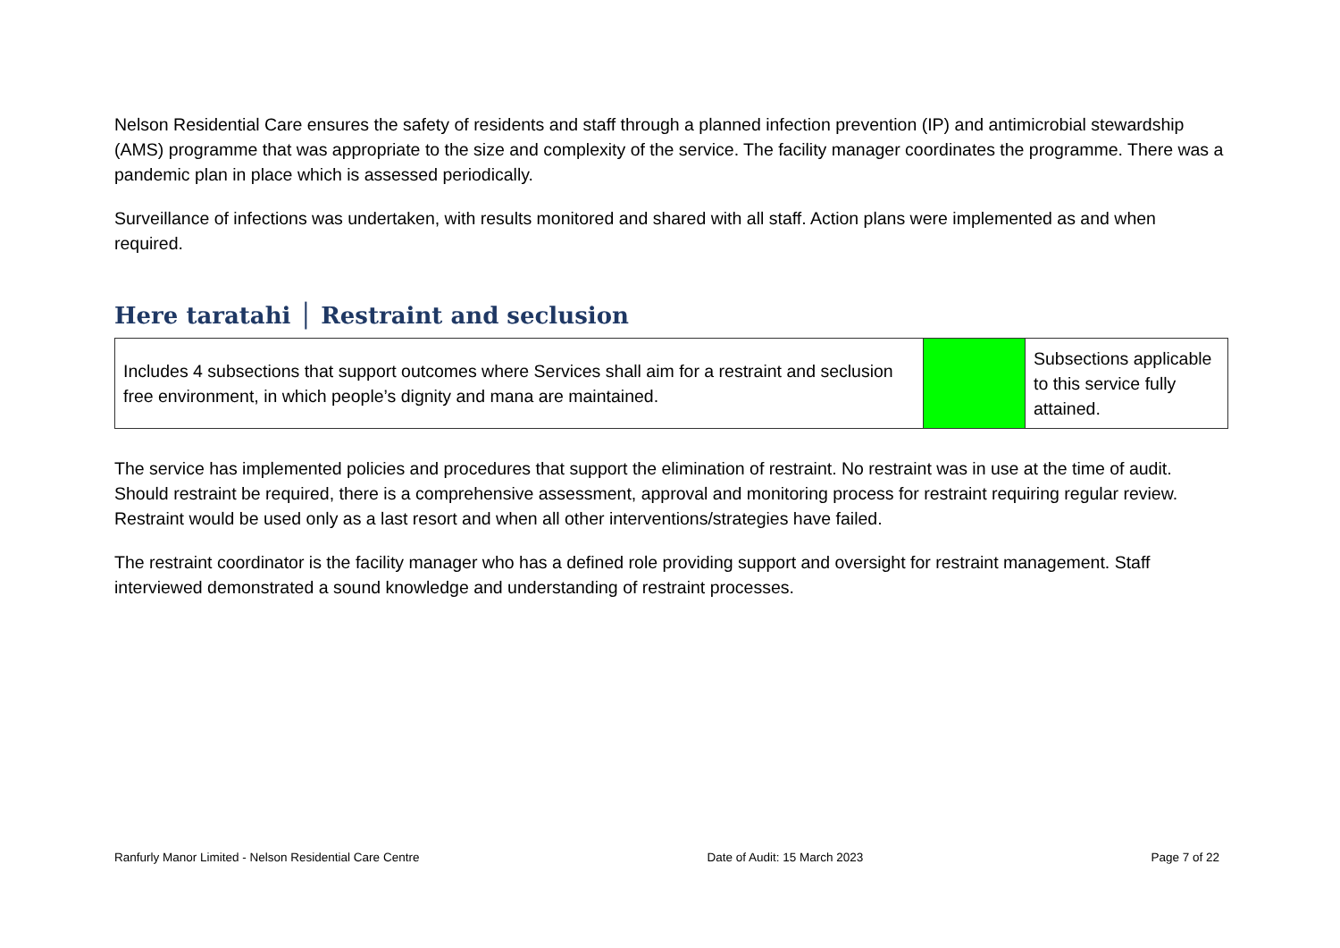Nelson Residential Care ensures the safety of residents and staff through a planned infection prevention (IP) and antimicrobial stewardship (AMS) programme that was appropriate to the size and complexity of the service. The facility manager coordinates the programme. There was a pandemic plan in place which is assessed periodically.
Surveillance of infections was undertaken, with results monitored and shared with all staff. Action plans were implemented as and when required.
Here taratahi │ Restraint and seclusion
| Includes 4 subsections that support outcomes where Services shall aim for a restraint and seclusion free environment, in which people’s dignity and mana are maintained. | | Subsections applicable to this service fully attained. |
The service has implemented policies and procedures that support the elimination of restraint. No restraint was in use at the time of audit. Should restraint be required, there is a comprehensive assessment, approval and monitoring process for restraint requiring regular review. Restraint would be used only as a last resort and when all other interventions/strategies have failed.
The restraint coordinator is the facility manager who has a defined role providing support and oversight for restraint management. Staff interviewed demonstrated a sound knowledge and understanding of restraint processes.
Ranfurly Manor Limited - Nelson Residential Care Centre Date of Audit: 15 March 2023 Page 7 of 22